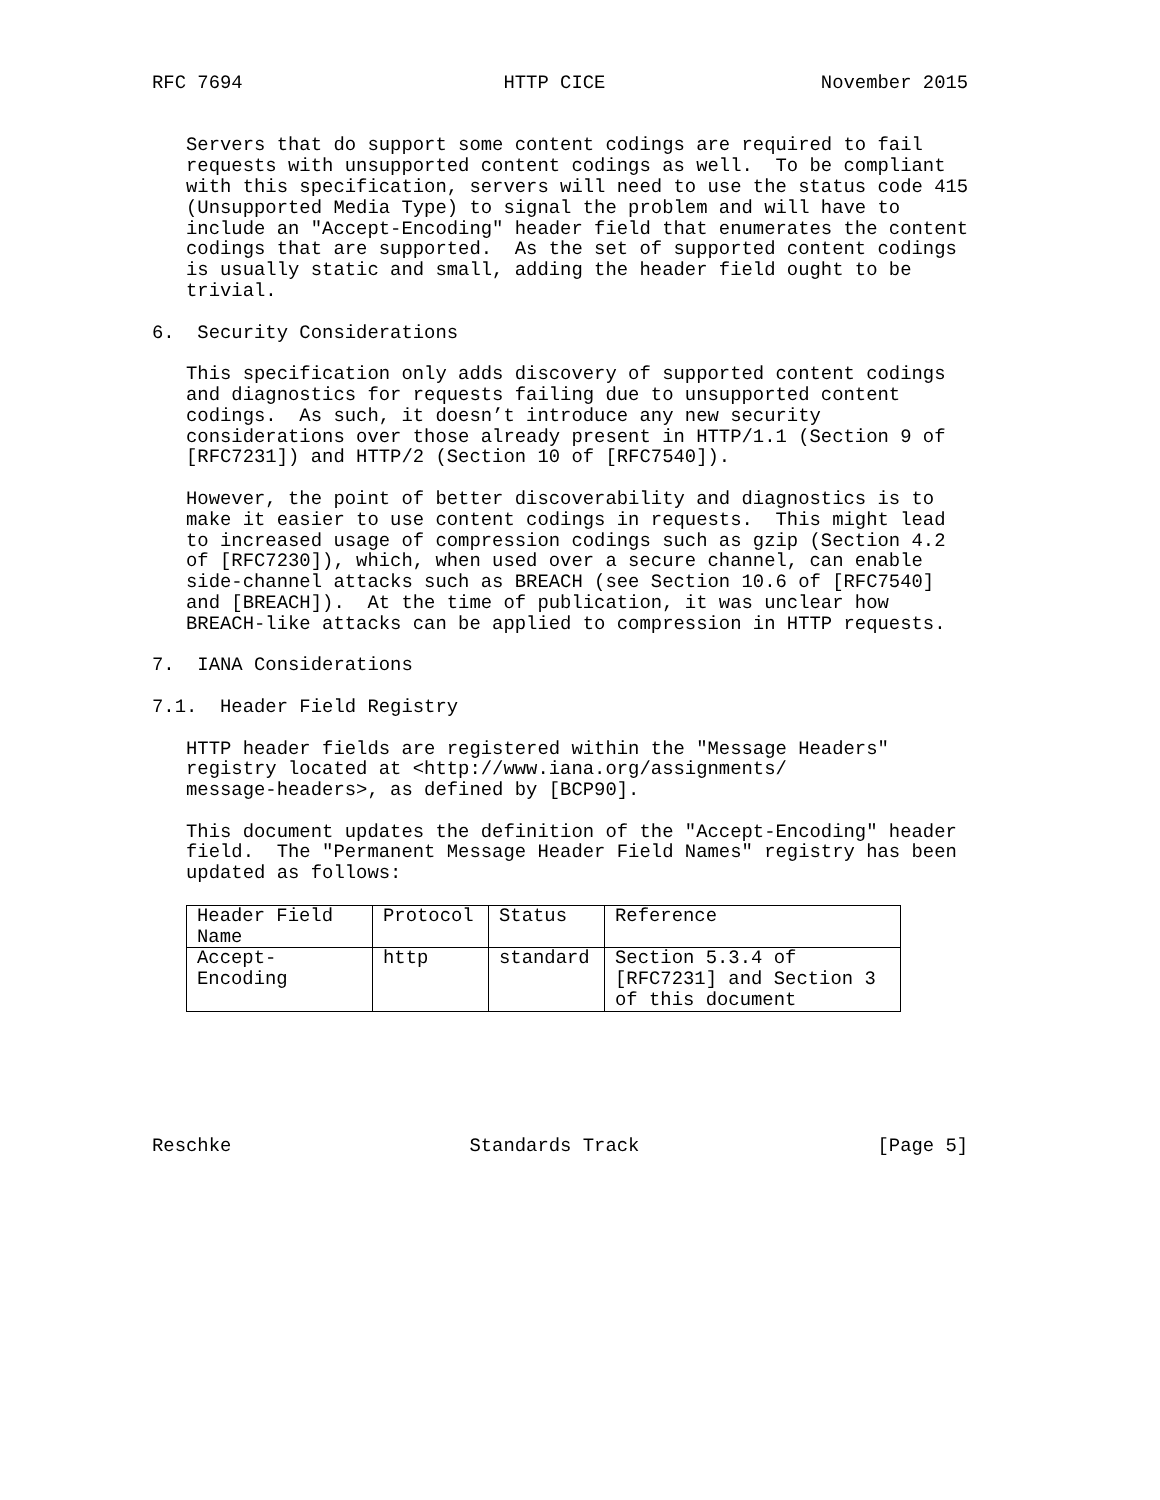RFC 7694                       HTTP CICE                   November 2015


   Servers that do support some content codings are required to fail
   requests with unsupported content codings as well.  To be compliant
   with this specification, servers will need to use the status code 415
   (Unsupported Media Type) to signal the problem and will have to
   include an "Accept-Encoding" header field that enumerates the content
   codings that are supported.  As the set of supported content codings
   is usually static and small, adding the header field ought to be
   trivial.

6.  Security Considerations

   This specification only adds discovery of supported content codings
   and diagnostics for requests failing due to unsupported content
   codings.  As such, it doesn’t introduce any new security
   considerations over those already present in HTTP/1.1 (Section 9 of
   [RFC7231]) and HTTP/2 (Section 10 of [RFC7540]).

   However, the point of better discoverability and diagnostics is to
   make it easier to use content codings in requests.  This might lead
   to increased usage of compression codings such as gzip (Section 4.2
   of [RFC7230]), which, when used over a secure channel, can enable
   side-channel attacks such as BREACH (see Section 10.6 of [RFC7540]
   and [BREACH]).  At the time of publication, it was unclear how
   BREACH-like attacks can be applied to compression in HTTP requests.

7.  IANA Considerations

7.1.  Header Field Registry

   HTTP header fields are registered within the "Message Headers"
   registry located at <http://www.iana.org/assignments/
   message-headers>, as defined by [BCP90].

   This document updates the definition of the "Accept-Encoding" header
   field.  The "Permanent Message Header Field Names" registry has been
   updated as follows:
| Header Field Name | Protocol | Status | Reference |
| --- | --- | --- | --- |
| Accept-Encoding | http | standard | Section 5.3.4 of [RFC7231] and Section 3 of this document |
Reschke                     Standards Track                     [Page 5]